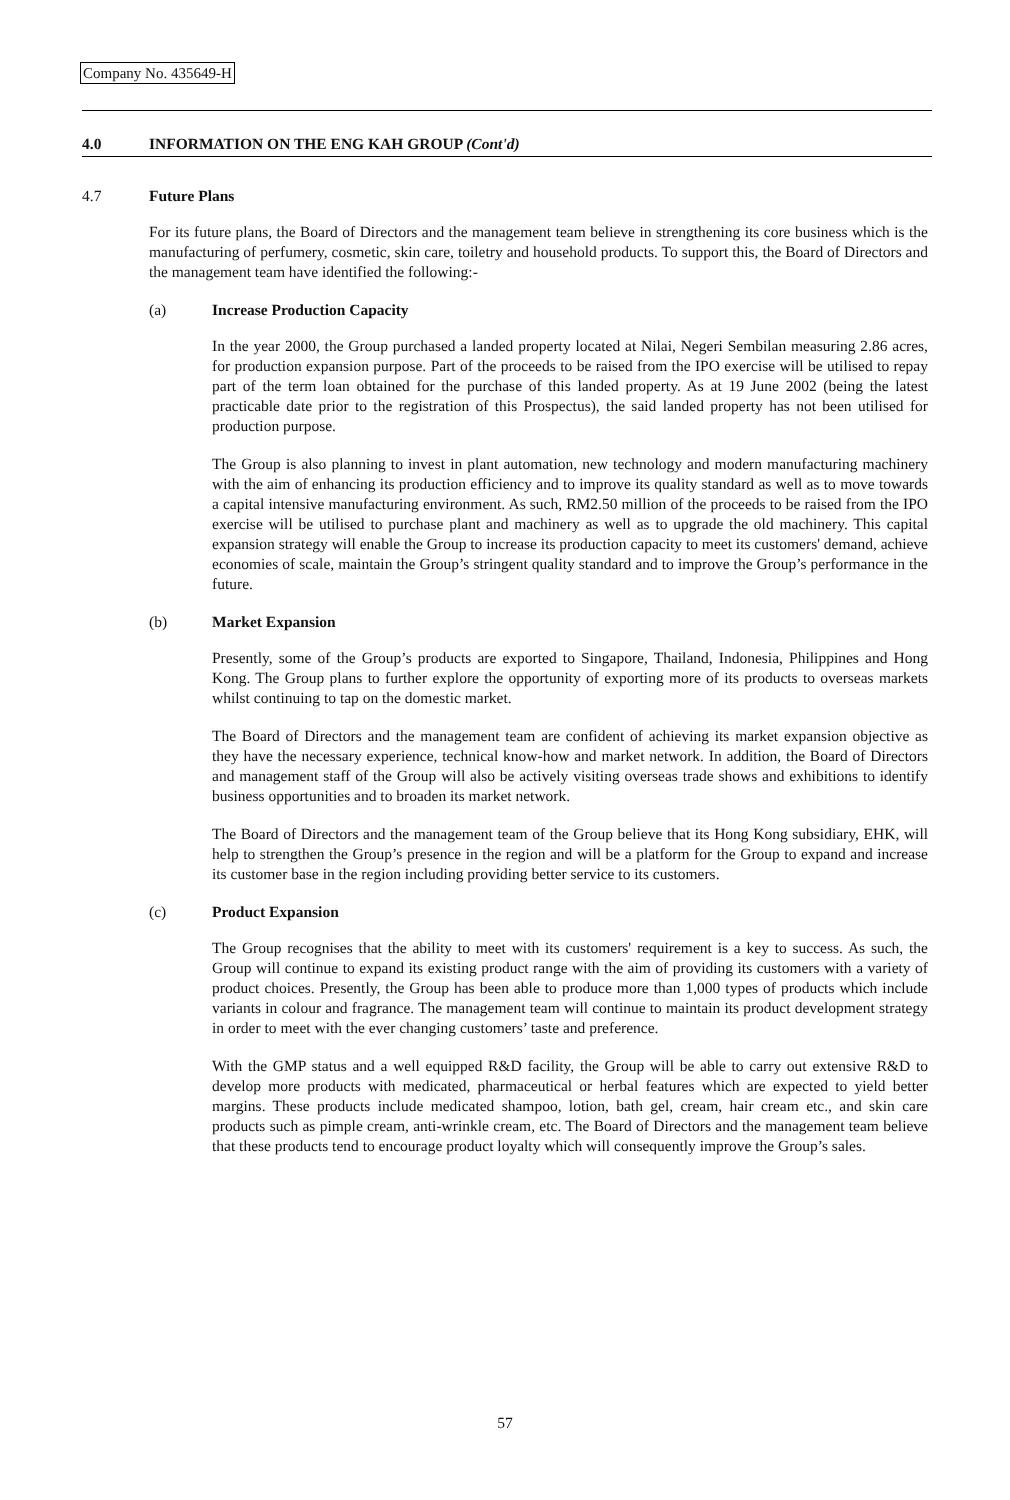Company No. 435649-H
4.0 INFORMATION ON THE ENG KAH GROUP (Cont'd)
4.7 Future Plans
For its future plans, the Board of Directors and the management team believe in strengthening its core business which is the manufacturing of perfumery, cosmetic, skin care, toiletry and household products. To support this, the Board of Directors and the management team have identified the following:-
(a) Increase Production Capacity
In the year 2000, the Group purchased a landed property located at Nilai, Negeri Sembilan measuring 2.86 acres, for production expansion purpose. Part of the proceeds to be raised from the IPO exercise will be utilised to repay part of the term loan obtained for the purchase of this landed property. As at 19 June 2002 (being the latest practicable date prior to the registration of this Prospectus), the said landed property has not been utilised for production purpose.
The Group is also planning to invest in plant automation, new technology and modern manufacturing machinery with the aim of enhancing its production efficiency and to improve its quality standard as well as to move towards a capital intensive manufacturing environment. As such, RM2.50 million of the proceeds to be raised from the IPO exercise will be utilised to purchase plant and machinery as well as to upgrade the old machinery. This capital expansion strategy will enable the Group to increase its production capacity to meet its customers' demand, achieve economies of scale, maintain the Group’s stringent quality standard and to improve the Group’s performance in the future.
(b) Market Expansion
Presently, some of the Group’s products are exported to Singapore, Thailand, Indonesia, Philippines and Hong Kong. The Group plans to further explore the opportunity of exporting more of its products to overseas markets whilst continuing to tap on the domestic market.
The Board of Directors and the management team are confident of achieving its market expansion objective as they have the necessary experience, technical know-how and market network. In addition, the Board of Directors and management staff of the Group will also be actively visiting overseas trade shows and exhibitions to identify business opportunities and to broaden its market network.
The Board of Directors and the management team of the Group believe that its Hong Kong subsidiary, EHK, will help to strengthen the Group’s presence in the region and will be a platform for the Group to expand and increase its customer base in the region including providing better service to its customers.
(c) Product Expansion
The Group recognises that the ability to meet with its customers' requirement is a key to success. As such, the Group will continue to expand its existing product range with the aim of providing its customers with a variety of product choices. Presently, the Group has been able to produce more than 1,000 types of products which include variants in colour and fragrance. The management team will continue to maintain its product development strategy in order to meet with the ever changing customers’ taste and preference.
With the GMP status and a well equipped R&D facility, the Group will be able to carry out extensive R&D to develop more products with medicated, pharmaceutical or herbal features which are expected to yield better margins. These products include medicated shampoo, lotion, bath gel, cream, hair cream etc., and skin care products such as pimple cream, anti-wrinkle cream, etc. The Board of Directors and the management team believe that these products tend to encourage product loyalty which will consequently improve the Group’s sales.
57